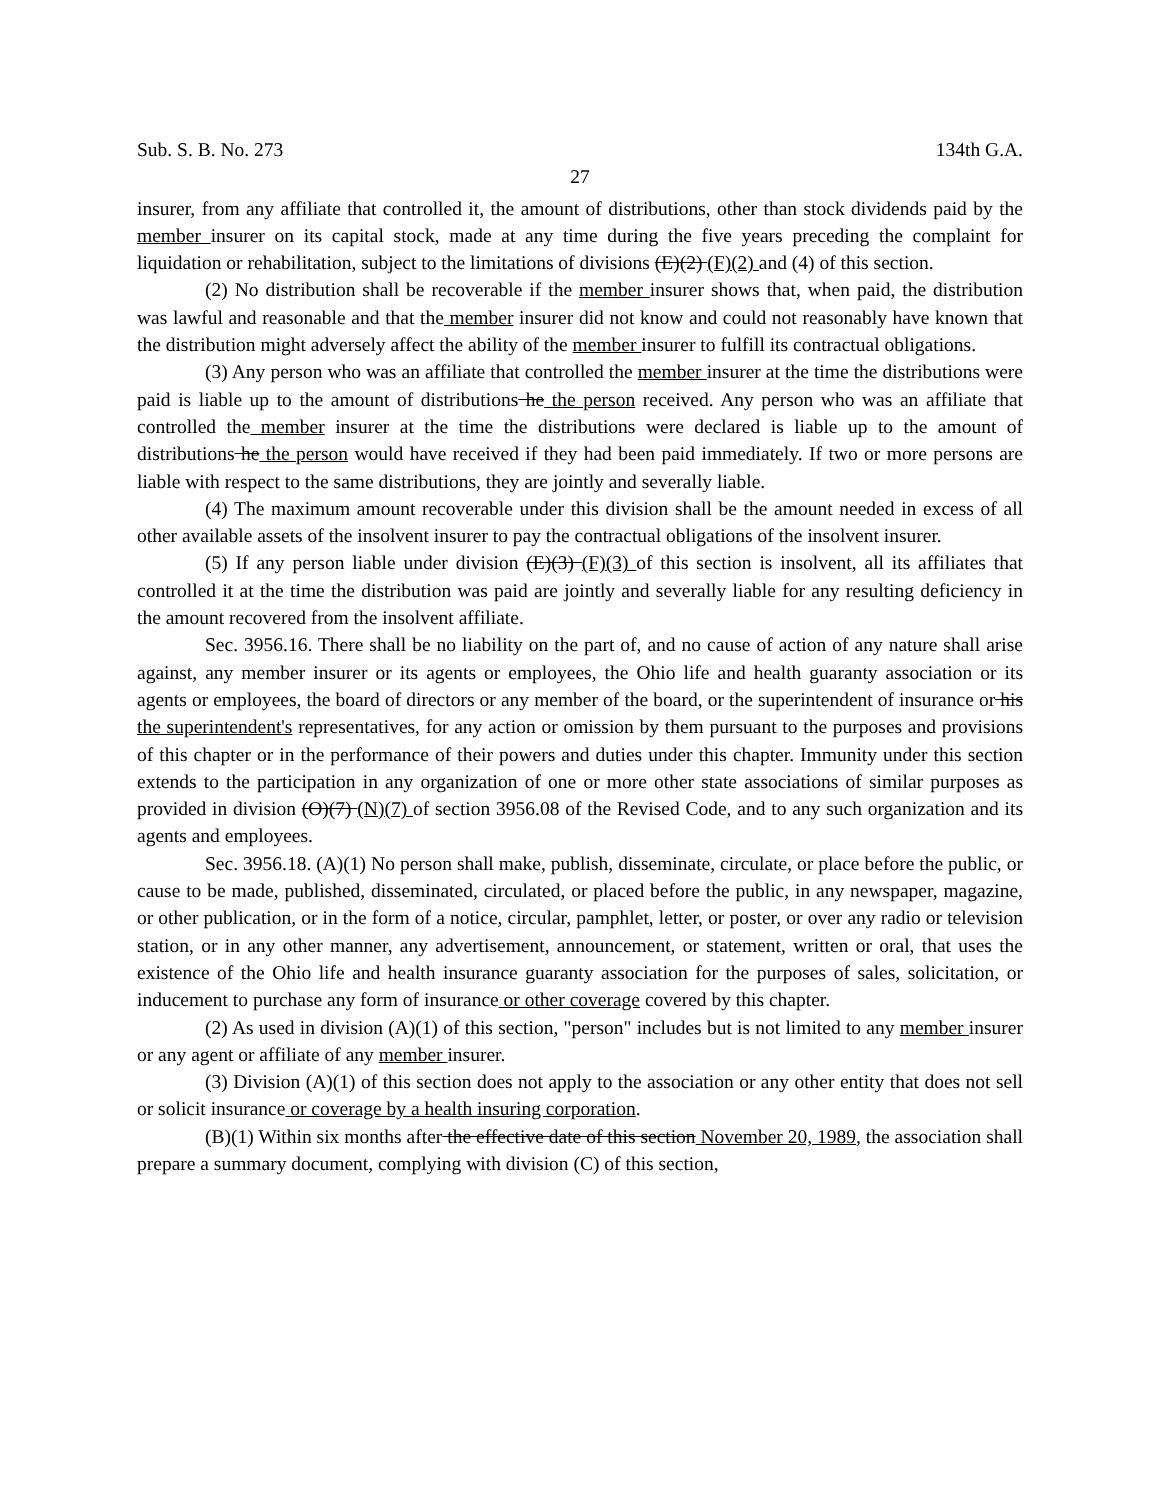Sub. S. B. No. 273 134th G.A.
27
insurer, from any affiliate that controlled it, the amount of distributions, other than stock dividends paid by the member insurer on its capital stock, made at any time during the five years preceding the complaint for liquidation or rehabilitation, subject to the limitations of divisions (E)(2) (F)(2) and (4) of this section.
(2) No distribution shall be recoverable if the member insurer shows that, when paid, the distribution was lawful and reasonable and that the member insurer did not know and could not reasonably have known that the distribution might adversely affect the ability of the member insurer to fulfill its contractual obligations.
(3) Any person who was an affiliate that controlled the member insurer at the time the distributions were paid is liable up to the amount of distributions he the person received. Any person who was an affiliate that controlled the member insurer at the time the distributions were declared is liable up to the amount of distributions he the person would have received if they had been paid immediately. If two or more persons are liable with respect to the same distributions, they are jointly and severally liable.
(4) The maximum amount recoverable under this division shall be the amount needed in excess of all other available assets of the insolvent insurer to pay the contractual obligations of the insolvent insurer.
(5) If any person liable under division (E)(3) (F)(3) of this section is insolvent, all its affiliates that controlled it at the time the distribution was paid are jointly and severally liable for any resulting deficiency in the amount recovered from the insolvent affiliate.
Sec. 3956.16. There shall be no liability on the part of, and no cause of action of any nature shall arise against, any member insurer or its agents or employees, the Ohio life and health guaranty association or its agents or employees, the board of directors or any member of the board, or the superintendent of insurance or his the superintendent's representatives, for any action or omission by them pursuant to the purposes and provisions of this chapter or in the performance of their powers and duties under this chapter. Immunity under this section extends to the participation in any organization of one or more other state associations of similar purposes as provided in division (O)(7) (N)(7) of section 3956.08 of the Revised Code, and to any such organization and its agents and employees.
Sec. 3956.18. (A)(1) No person shall make, publish, disseminate, circulate, or place before the public, or cause to be made, published, disseminated, circulated, or placed before the public, in any newspaper, magazine, or other publication, or in the form of a notice, circular, pamphlet, letter, or poster, or over any radio or television station, or in any other manner, any advertisement, announcement, or statement, written or oral, that uses the existence of the Ohio life and health insurance guaranty association for the purposes of sales, solicitation, or inducement to purchase any form of insurance or other coverage covered by this chapter.
(2) As used in division (A)(1) of this section, "person" includes but is not limited to any member insurer or any agent or affiliate of any member insurer.
(3) Division (A)(1) of this section does not apply to the association or any other entity that does not sell or solicit insurance or coverage by a health insuring corporation.
(B)(1) Within six months after the effective date of this section November 20, 1989, the association shall prepare a summary document, complying with division (C) of this section,